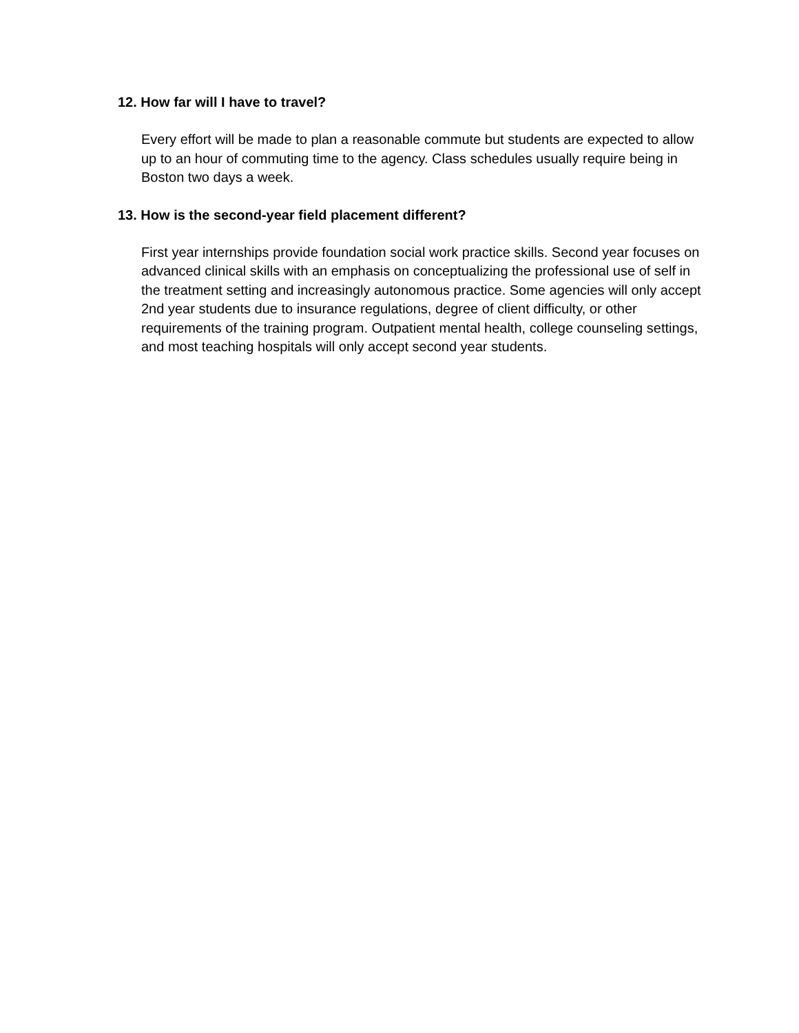12. How far will I have to travel?
Every effort will be made to plan a reasonable commute but students are expected to allow up to an hour of commuting time to the agency. Class schedules usually require being in Boston two days a week.
13. How is the second-year field placement different?
First year internships provide foundation social work practice skills. Second year focuses on advanced clinical skills with an emphasis on conceptualizing the professional use of self in the treatment setting and increasingly autonomous practice. Some agencies will only accept 2nd year students due to insurance regulations, degree of client difficulty, or other requirements of the training program. Outpatient mental health, college counseling settings, and most teaching hospitals will only accept second year students.